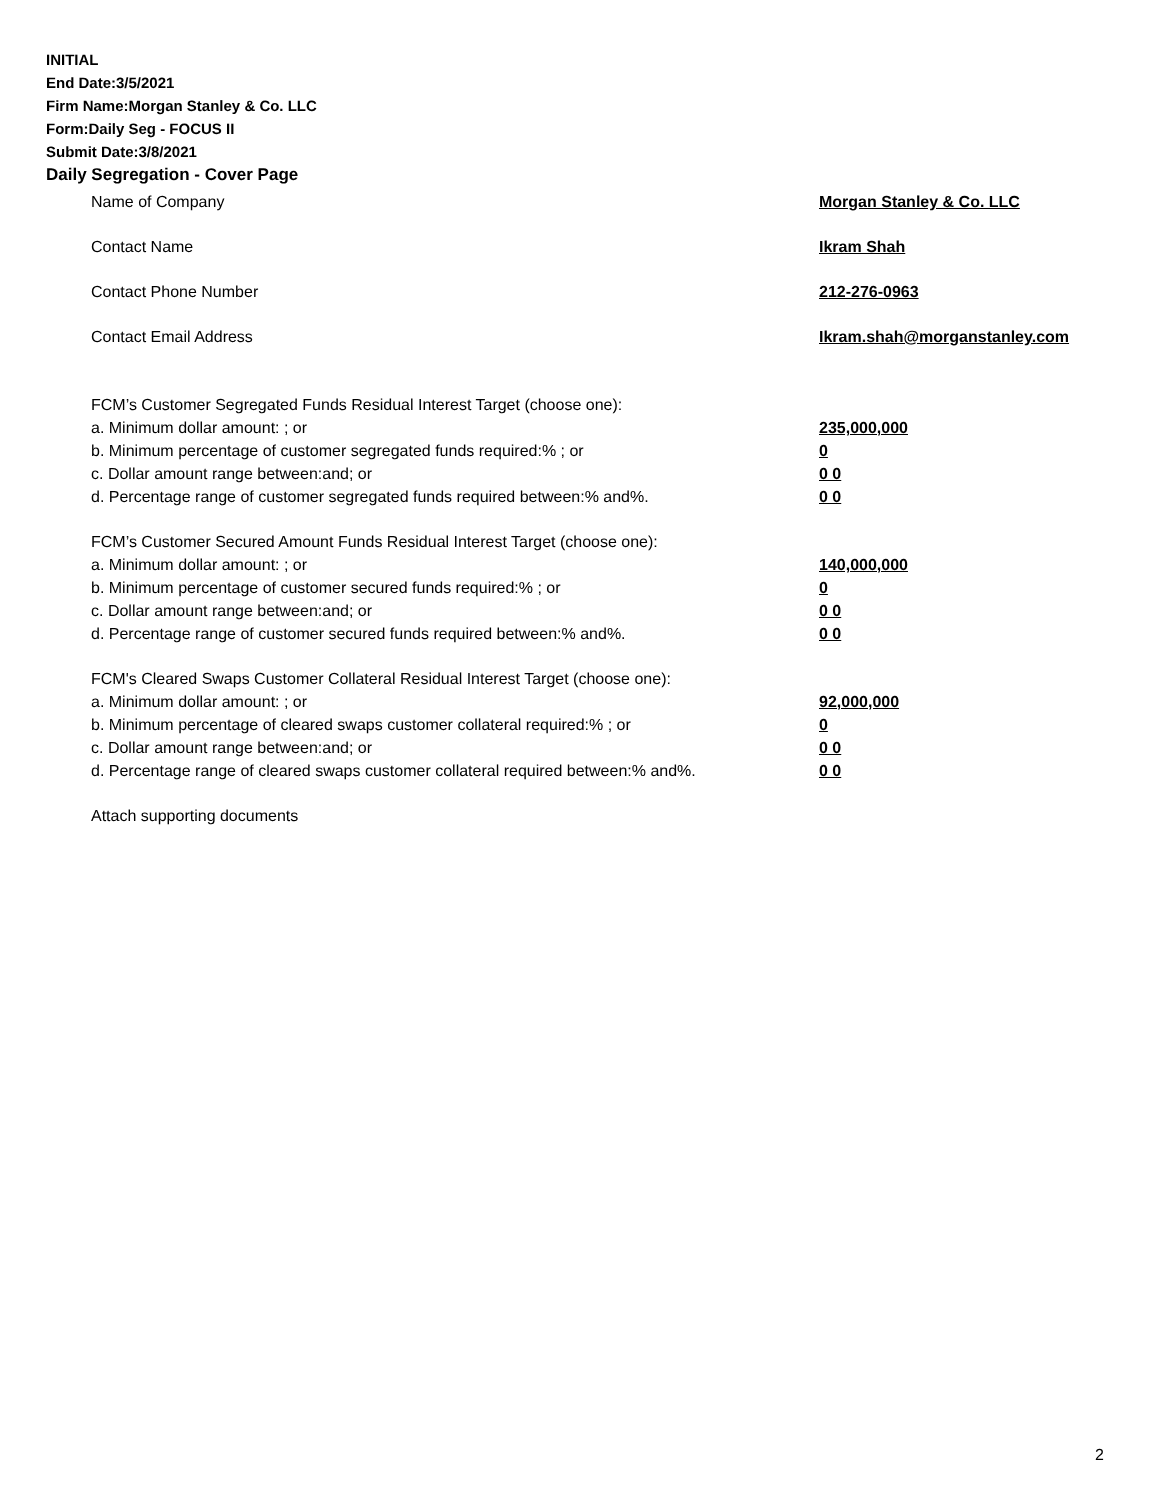INITIAL
End Date:3/5/2021
Firm Name:Morgan Stanley & Co. LLC
Form:Daily Seg - FOCUS II
Submit Date:3/8/2021
Daily Segregation - Cover Page
Name of Company Morgan Stanley & Co. LLC
Contact Name Ikram Shah
Contact Phone Number 212-276-0963
Contact Email Address Ikram.shah@morganstanley.com
FCM’s Customer Segregated Funds Residual Interest Target (choose one):
a. Minimum dollar amount: ; or 235,000,000
b. Minimum percentage of customer segregated funds required:% ; or 0
c. Dollar amount range between:and; or 0 0
d. Percentage range of customer segregated funds required between:% and%. 0 0
FCM’s Customer Secured Amount Funds Residual Interest Target (choose one):
a. Minimum dollar amount: ; or 140,000,000
b. Minimum percentage of customer secured funds required:% ; or 0
c. Dollar amount range between:and; or 0 0
d. Percentage range of customer secured funds required between:% and%. 0 0
FCM's Cleared Swaps Customer Collateral Residual Interest Target (choose one):
a. Minimum dollar amount: ; or 92,000,000
b. Minimum percentage of cleared swaps customer collateral required:% ; or 0
c. Dollar amount range between:and; or 0 0
d. Percentage range of cleared swaps customer collateral required between:% and%. 0 0
Attach supporting documents
2